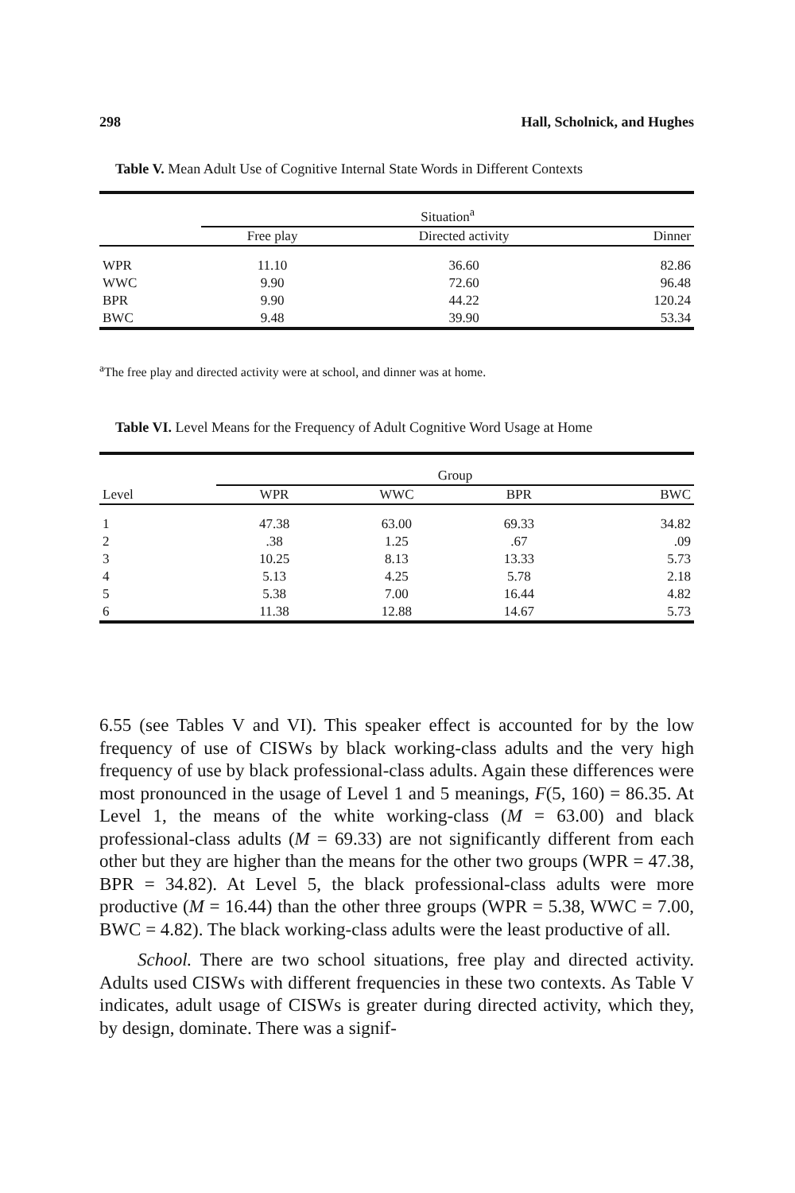298 Hall, Scholnick, and Hughes
Table V. Mean Adult Use of Cognitive Internal State Words in Different Contexts
| | Situation<sup>a</sup> | | |
| --- | --- | --- | --- |
| | Free play | Directed activity | Dinner |
| WPR | 11.10 | 36.60 | 82.86 |
| WWC | 9.90 | 72.60 | 96.48 |
| BPR | 9.90 | 44.22 | 120.24 |
| BWC | 9.48 | 39.90 | 53.34 |
<sup>a</sup> The free play and directed activity were at school, and dinner was at home.
Table VI. Level Means for the Frequency of Adult Cognitive Word Usage at Home
| | Group | | | |
| --- | --- | --- | --- | --- |
| Level | WPR | WWC | BPR | BWC |
| 1 | 47.38 | 63.00 | 69.33 | 34.82 |
| 2 | .38 | 1.25 | .67 | .09 |
| 3 | 10.25 | 8.13 | 13.33 | 5.73 |
| 4 | 5.13 | 4.25 | 5.78 | 2.18 |
| 5 | 5.38 | 7.00 | 16.44 | 4.82 |
| 6 | 11.38 | 12.88 | 14.67 | 5.73 |
6.55 (see Tables V and VI). This speaker effect is accounted for by the low frequency of use of CISWs by black working-class adults and the very high frequency of use by black professional-class adults. Again these differences were most pronounced in the usage of Level 1 and 5 meanings, F(5, 160) = 86.35. At Level 1, the means of the white working-class (M = 63.00) and black professional-class adults (M = 69.33) are not significantly different from each other but they are higher than the means for the other two groups (WPR = 47.38, BPR = 34.82). At Level 5, the black professional-class adults were more productive (M = 16.44) than the other three groups (WPR = 5.38, WWC = 7.00, BWC = 4.82). The black working-class adults were the least productive of all.
School. There are two school situations, free play and directed activity. Adults used CISWs with different frequencies in these two contexts. As Table V indicates, adult usage of CISWs is greater during directed activity, which they, by design, dominate. There was a signif-